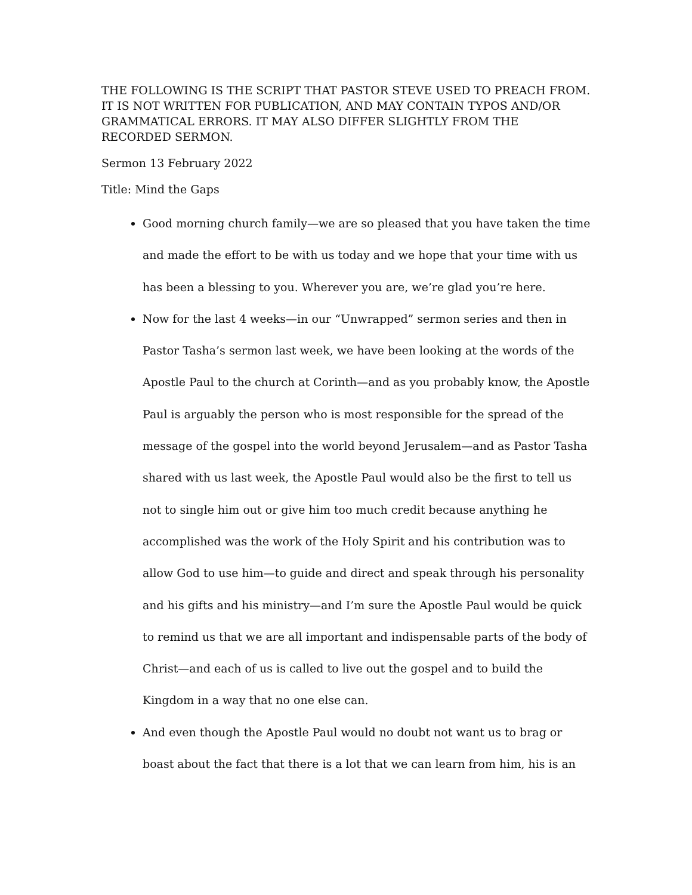THE FOLLOWING IS THE SCRIPT THAT PASTOR STEVE USED TO PREACH FROM. IT IS NOT WRITTEN FOR PUBLICATION, AND MAY CONTAIN TYPOS AND/OR GRAMMATICAL ERRORS. IT MAY ALSO DIFFER SLIGHTLY FROM THE RECORDED SERMON.
Sermon 13 February 2022
Title: Mind the Gaps
Good morning church family—we are so pleased that you have taken the time and made the effort to be with us today and we hope that your time with us has been a blessing to you. Wherever you are, we’re glad you’re here.
Now for the last 4 weeks—in our “Unwrapped” sermon series and then in Pastor Tasha’s sermon last week, we have been looking at the words of the Apostle Paul to the church at Corinth—and as you probably know, the Apostle Paul is arguably the person who is most responsible for the spread of the message of the gospel into the world beyond Jerusalem—and as Pastor Tasha shared with us last week, the Apostle Paul would also be the first to tell us not to single him out or give him too much credit because anything he accomplished was the work of the Holy Spirit and his contribution was to allow God to use him—to guide and direct and speak through his personality and his gifts and his ministry—and I’m sure the Apostle Paul would be quick to remind us that we are all important and indispensable parts of the body of Christ—and each of us is called to live out the gospel and to build the Kingdom in a way that no one else can.
And even though the Apostle Paul would no doubt not want us to brag or boast about the fact that there is a lot that we can learn from him, his is an